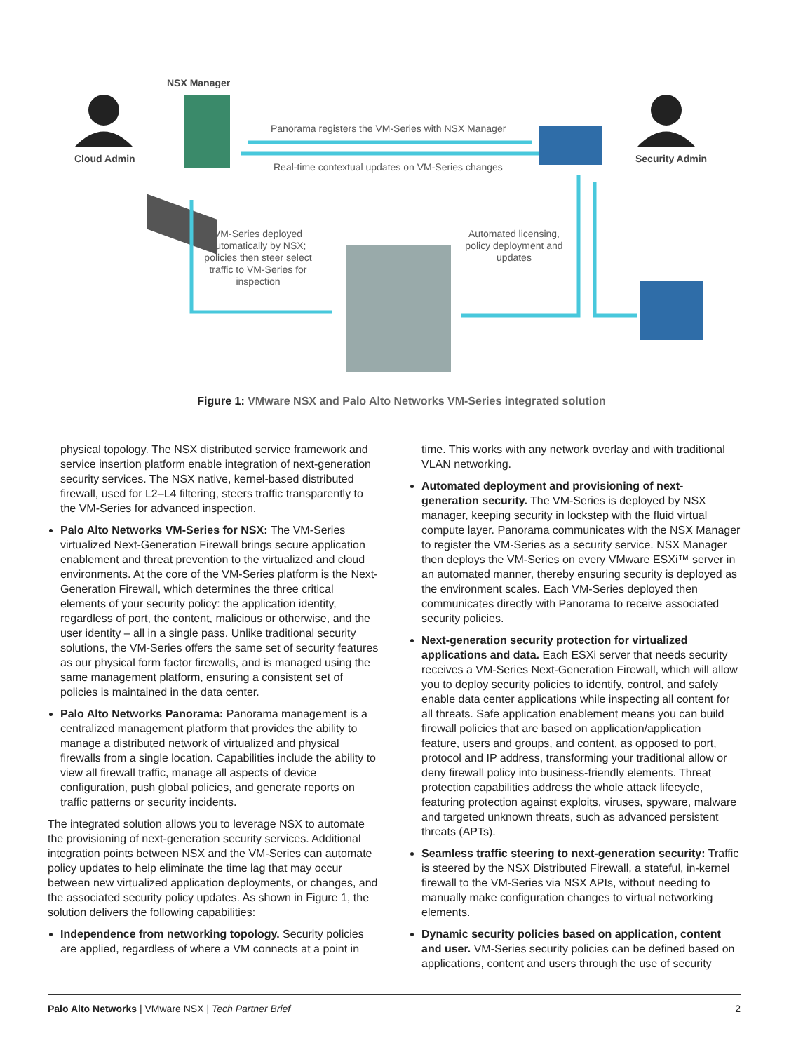NSX Manager
Cloud Admin Security Admin
Panorama registers the VM-Series with NSX Manager
Real-time contextual updates on VM-Series changes
VM-Series deployed automatically by NSX; policies then steer select traffic to VM-Series for inspection
Automated licensing, policy deployment and updates
Figure 1: VMware NSX and Palo Alto Networks VM-Series integrated solution
physical topology. The NSX distributed service framework and service insertion platform enable integration of next-generation security services. The NSX native, kernel-based distributed firewall, used for L2–L4 filtering, steers traffic transparently to the VM-Series for advanced inspection.
Palo Alto Networks VM-Series for NSX: The VM-Series virtualized Next-Generation Firewall brings secure application enablement and threat prevention to the virtualized and cloud environments. At the core of the VM-Series platform is the Next-Generation Firewall, which determines the three critical elements of your security policy: the application identity, regardless of port, the content, malicious or otherwise, and the user identity – all in a single pass. Unlike traditional security solutions, the VM-Series offers the same set of security features as our physical form factor firewalls, and is managed using the same management platform, ensuring a consistent set of policies is maintained in the data center.
Palo Alto Networks Panorama: Panorama management is a centralized management platform that provides the ability to manage a distributed network of virtualized and physical firewalls from a single location. Capabilities include the ability to view all firewall traffic, manage all aspects of device configuration, push global policies, and generate reports on traffic patterns or security incidents.
The integrated solution allows you to leverage NSX to automate the provisioning of next-generation security services. Additional integration points between NSX and the VM-Series can automate policy updates to help eliminate the time lag that may occur between new virtualized application deployments, or changes, and the associated security policy updates. As shown in Figure 1, the solution delivers the following capabilities:
Independence from networking topology. Security policies are applied, regardless of where a VM connects at a point in
time. This works with any network overlay and with traditional VLAN networking.
Automated deployment and provisioning of next-generation security. The VM-Series is deployed by NSX manager, keeping security in lockstep with the fluid virtual compute layer. Panorama communicates with the NSX Manager to register the VM-Series as a security service. NSX Manager then deploys the VM-Series on every VMware ESXi™ server in an automated manner, thereby ensuring security is deployed as the environment scales. Each VM-Series deployed then communicates directly with Panorama to receive associated security policies.
Next-generation security protection for virtualized applications and data. Each ESXi server that needs security receives a VM-Series Next-Generation Firewall, which will allow you to deploy security policies to identify, control, and safely enable data center applications while inspecting all content for all threats. Safe application enablement means you can build firewall policies that are based on application/application feature, users and groups, and content, as opposed to port, protocol and IP address, transforming your traditional allow or deny firewall policy into business-friendly elements. Threat protection capabilities address the whole attack lifecycle, featuring protection against exploits, viruses, spyware, malware and targeted unknown threats, such as advanced persistent threats (APTs).
Seamless traffic steering to next-generation security: Traffic is steered by the NSX Distributed Firewall, a stateful, in-kernel firewall to the VM-Series via NSX APIs, without needing to manually make configuration changes to virtual networking elements.
Dynamic security policies based on application, content and user. VM-Series security policies can be defined based on applications, content and users through the use of security
Palo Alto Networks | VMware NSX | Tech Partner Brief
2